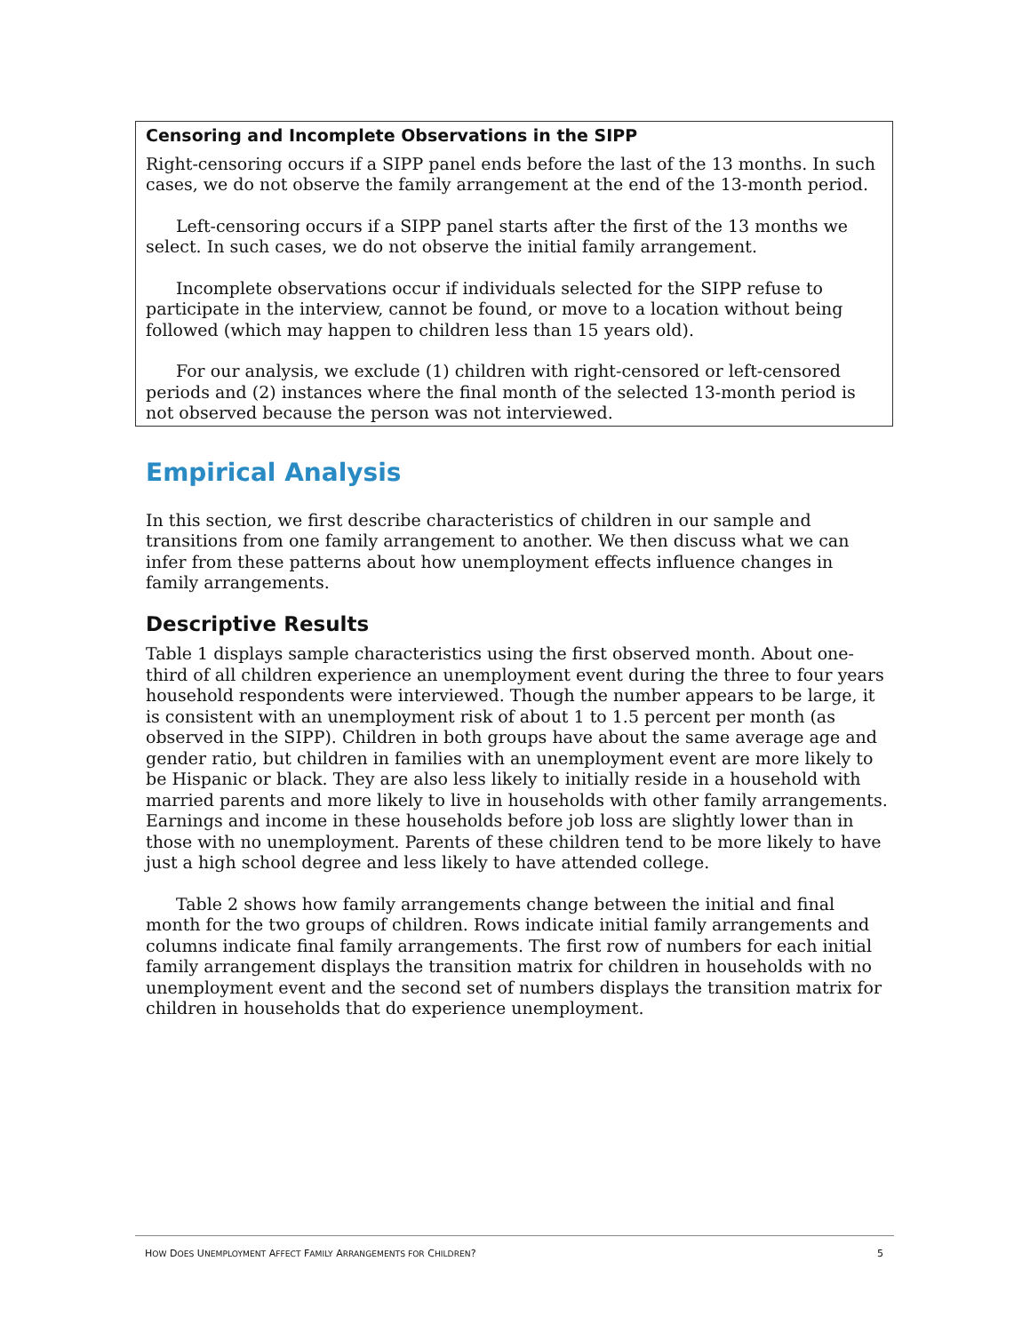Censoring and Incomplete Observations in the SIPP
Right-censoring occurs if a SIPP panel ends before the last of the 13 months. In such cases, we do not observe the family arrangement at the end of the 13-month period.
Left-censoring occurs if a SIPP panel starts after the first of the 13 months we select. In such cases, we do not observe the initial family arrangement.
Incomplete observations occur if individuals selected for the SIPP refuse to participate in the interview, cannot be found, or move to a location without being followed (which may happen to children less than 15 years old).
For our analysis, we exclude (1) children with right-censored or left-censored periods and (2) instances where the final month of the selected 13-month period is not observed because the person was not interviewed.
Empirical Analysis
In this section, we first describe characteristics of children in our sample and transitions from one family arrangement to another. We then discuss what we can infer from these patterns about how unemployment effects influence changes in family arrangements.
Descriptive Results
Table 1 displays sample characteristics using the first observed month. About one-third of all children experience an unemployment event during the three to four years household respondents were interviewed. Though the number appears to be large, it is consistent with an unemployment risk of about 1 to 1.5 percent per month (as observed in the SIPP). Children in both groups have about the same average age and gender ratio, but children in families with an unemployment event are more likely to be Hispanic or black. They are also less likely to initially reside in a household with married parents and more likely to live in households with other family arrangements. Earnings and income in these households before job loss are slightly lower than in those with no unemployment. Parents of these children tend to be more likely to have just a high school degree and less likely to have attended college.
Table 2 shows how family arrangements change between the initial and final month for the two groups of children. Rows indicate initial family arrangements and columns indicate final family arrangements. The first row of numbers for each initial family arrangement displays the transition matrix for children in households with no unemployment event and the second set of numbers displays the transition matrix for children in households that do experience unemployment.
HOW DOES UNEMPLOYMENT AFFECT FAMILY ARRANGEMENTS FOR CHILDREN? 5